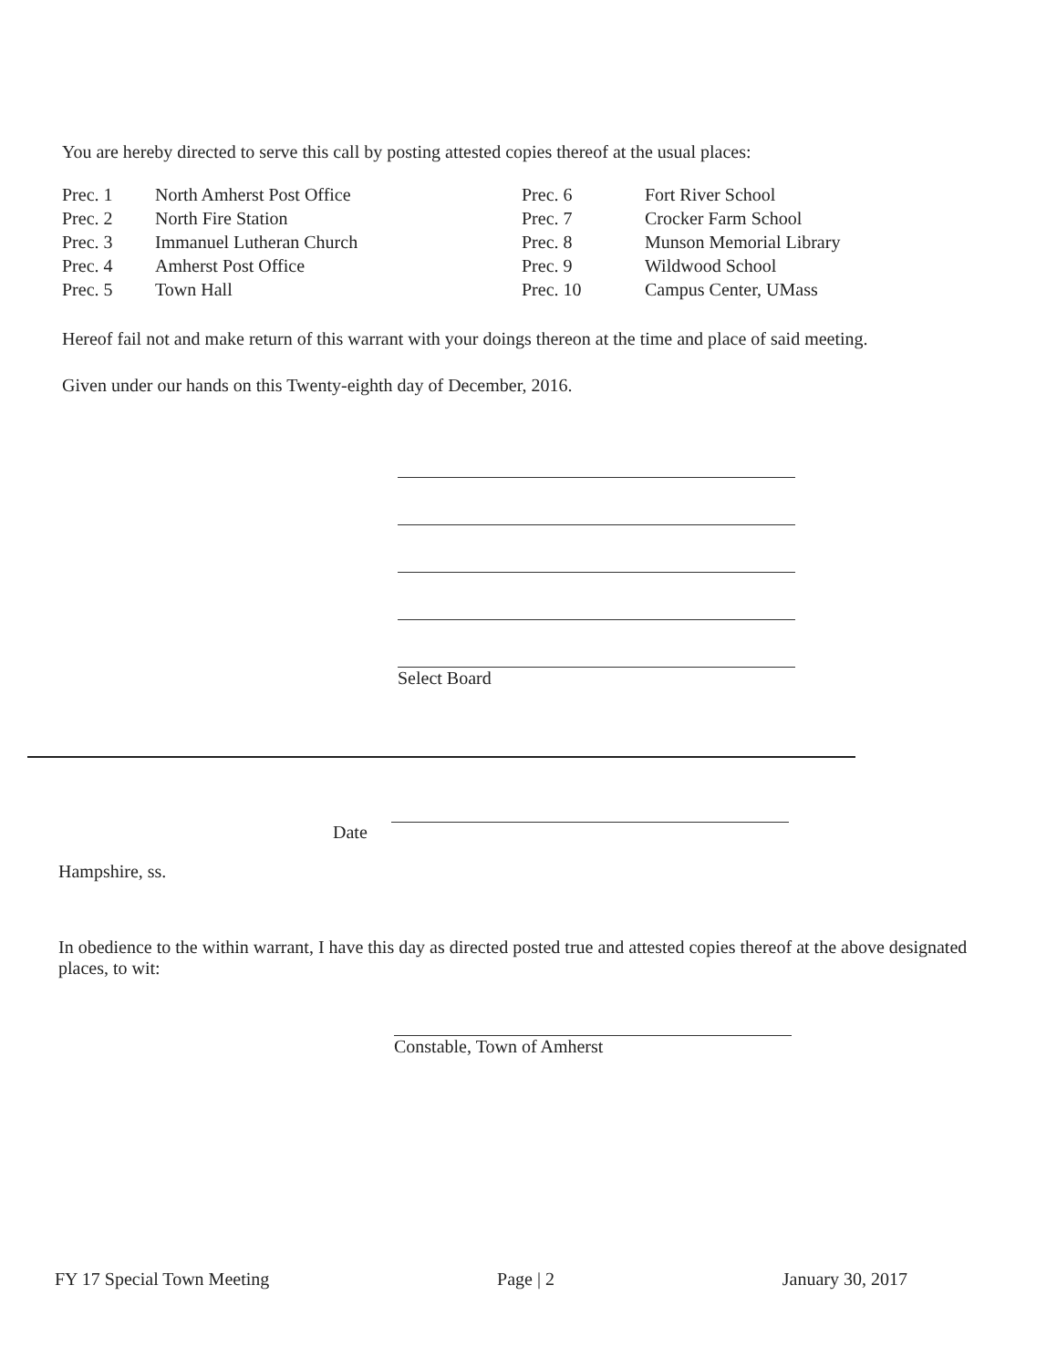You are hereby directed to serve this call by posting attested copies thereof at the usual places:
| Prec. 1 | North Amherst Post Office | Prec. 6 | Fort River School |
| Prec. 2 | North Fire Station | Prec. 7 | Crocker Farm School |
| Prec. 3 | Immanuel Lutheran Church | Prec. 8 | Munson Memorial Library |
| Prec. 4 | Amherst Post Office | Prec. 9 | Wildwood School |
| Prec. 5 | Town Hall | Prec. 10 | Campus Center, UMass |
Hereof fail not and make return of this warrant with your doings thereon at the time and place of said meeting.
Given under our hands on this Twenty-eighth day of December, 2016.
Select Board
Date
Hampshire, ss.
In obedience to the within warrant, I have this day as directed posted true and attested copies thereof at the above designated places, to wit:
Constable, Town of Amherst
FY 17 Special Town Meeting Page | 2 January 30, 2017